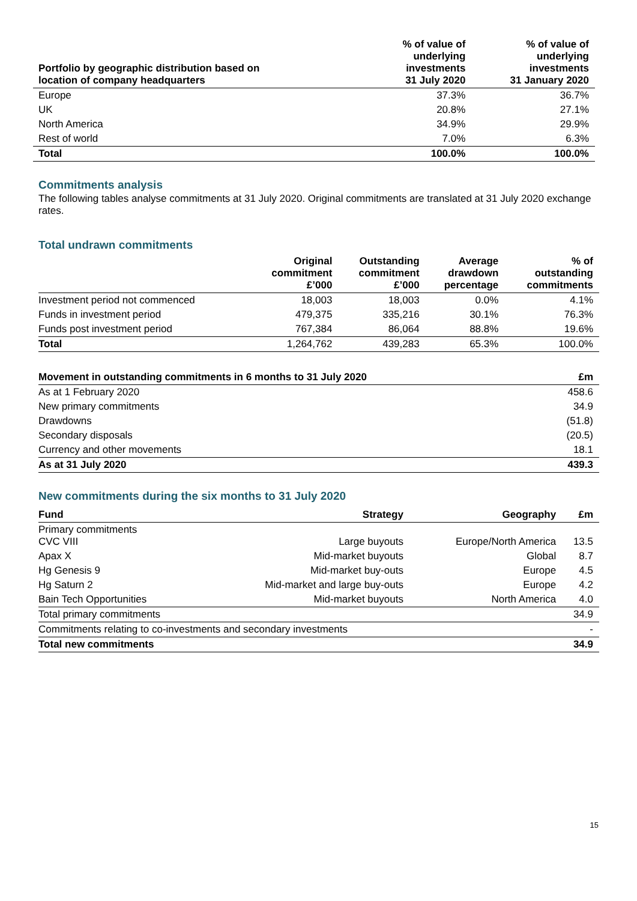| Portfolio by geographic distribution based on location of company headquarters | % of value of underlying investments 31 July 2020 | % of value of underlying investments 31 January 2020 |
| --- | --- | --- |
| Europe | 37.3% | 36.7% |
| UK | 20.8% | 27.1% |
| North America | 34.9% | 29.9% |
| Rest of world | 7.0% | 6.3% |
| Total | 100.0% | 100.0% |
Commitments analysis
The following tables analyse commitments at 31 July 2020. Original commitments are translated at 31 July 2020 exchange rates.
Total undrawn commitments
| | Original commitment £’000 | Outstanding commitment £’000 | Average drawdown percentage | % of outstanding commitments |
| --- | --- | --- | --- | --- |
| Investment period not commenced | 18,003 | 18,003 | 0.0% | 4.1% |
| Funds in investment period | 479,375 | 335,216 | 30.1% | 76.3% |
| Funds post investment period | 767,384 | 86,064 | 88.8% | 19.6% |
| Total | 1,264,762 | 439,283 | 65.3% | 100.0% |
| Movement in outstanding commitments in 6 months to 31 July 2020 | £m |
| --- | --- |
| As at 1 February 2020 | 458.6 |
| New primary commitments | 34.9 |
| Drawdowns | (51.8) |
| Secondary disposals | (20.5) |
| Currency and other movements | 18.1 |
| As at 31 July 2020 | 439.3 |
New commitments during the six months to 31 July 2020
| Fund | Strategy | Geography | £m |
| --- | --- | --- | --- |
| Primary commitments CVC VIII | Large buyouts | Europe/North America | 13.5 |
| Apax X | Mid-market buyouts | Global | 8.7 |
| Hg Genesis 9 | Mid-market buy-outs | Europe | 4.5 |
| Hg Saturn 2 | Mid-market and large buy-outs | Europe | 4.2 |
| Bain Tech Opportunities | Mid-market buyouts | North America | 4.0 |
| Total primary commitments | | | 34.9 |
| Commitments relating to co-investments and secondary investments | | | - |
| Total new commitments | | | 34.9 |
15